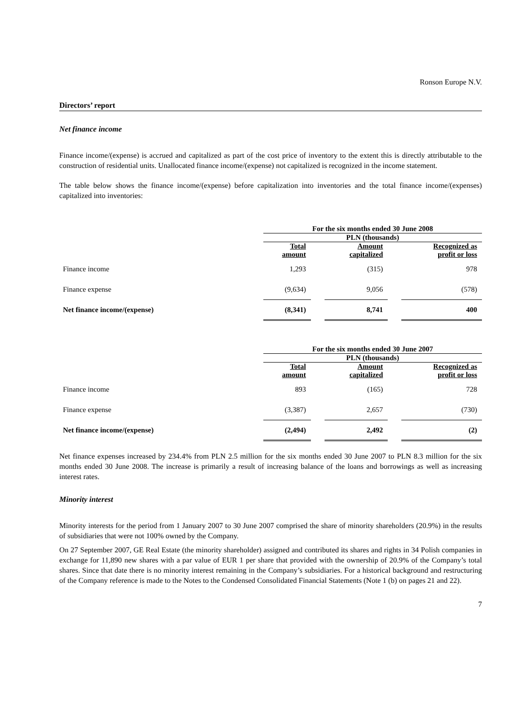Ronson Europe N.V.
Directors’ report
Net finance income
Finance income/(expense) is accrued and capitalized as part of the cost price of inventory to the extent this is directly attributable to the construction of residential units. Unallocated finance income/(expense) not capitalized is recognized in the income statement.
The table below shows the finance income/(expense) before capitalization into inventories and the total finance income/(expenses) capitalized into inventories:
| | For the six months ended 30 June 2008 | | | | |
| | PLN (thousands) | | | | |
| | Total amount | | Amount capitalized | | Recognized as profit or loss |
| Finance income | 1,293 | | (315) | | 978 |
| Finance expense | (9,634) | | 9,056 | | (578) |
| Net finance income/(expense) | (8,341) | | 8,741 | | 400 |
| | For the six months ended 30 June 2007 | | | | |
| | PLN (thousands) | | | | |
| | Total amount | | Amount capitalized | | Recognized as profit or loss |
| Finance income | 893 | | (165) | | 728 |
| Finance expense | (3,387) | | 2,657 | | (730) |
| Net finance income/(expense) | (2,494) | | 2,492 | | (2) |
Net finance expenses increased by 234.4% from PLN 2.5 million for the six months ended 30 June 2007 to PLN 8.3 million for the six months ended 30 June 2008. The increase is primarily a result of increasing balance of the loans and borrowings as well as increasing interest rates.
Minority interest
Minority interests for the period from 1 January 2007 to 30 June 2007 comprised the share of minority shareholders (20.9%) in the results of subsidiaries that were not 100% owned by the Company.
On 27 September 2007, GE Real Estate (the minority shareholder) assigned and contributed its shares and rights in 34 Polish companies in exchange for 11,890 new shares with a par value of EUR 1 per share that provided with the ownership of 20.9% of the Company’s total shares. Since that date there is no minority interest remaining in the Company’s subsidiaries. For a historical background and restructuring of the Company reference is made to the Notes to the Condensed Consolidated Financial Statements (Note 1 (b) on pages 21 and 22).
7